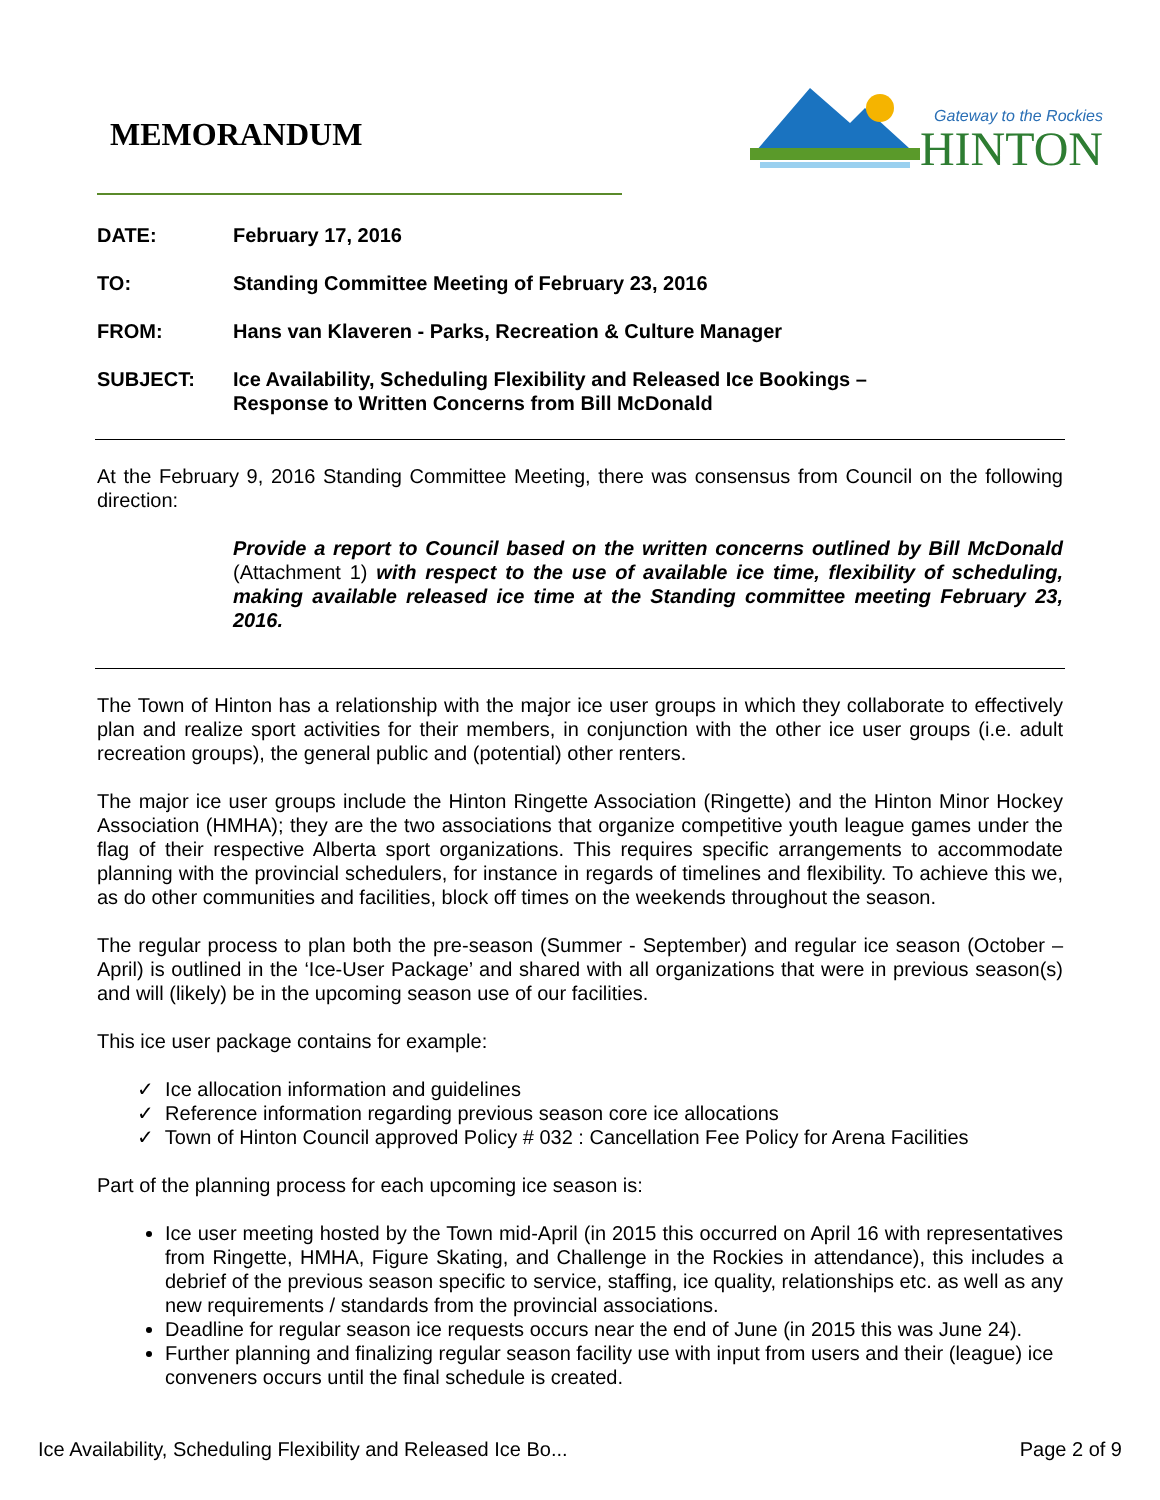MEMORANDUM
Gateway to the Rockies
HINTON
| DATE: | February 17, 2016 |
| TO: | Standing Committee Meeting of February 23, 2016 |
| FROM: | Hans van Klaveren - Parks, Recreation & Culture Manager |
| SUBJECT: | Ice Availability, Scheduling Flexibility and Released Ice Bookings – Response to Written Concerns from Bill McDonald |
At the February 9, 2016 Standing Committee Meeting, there was consensus from Council on the following direction:
Provide a report to Council based on the written concerns outlined by Bill McDonald (Attachment 1) with respect to the use of available ice time, flexibility of scheduling, making available released ice time at the Standing committee meeting February 23, 2016.
The Town of Hinton has a relationship with the major ice user groups in which they collaborate to effectively plan and realize sport activities for their members, in conjunction with the other ice user groups (i.e. adult recreation groups), the general public and (potential) other renters.
The major ice user groups include the Hinton Ringette Association (Ringette) and the Hinton Minor Hockey Association (HMHA); they are the two associations that organize competitive youth league games under the flag of their respective Alberta sport organizations. This requires specific arrangements to accommodate planning with the provincial schedulers, for instance in regards of timelines and flexibility. To achieve this we, as do other communities and facilities, block off times on the weekends throughout the season.
The regular process to plan both the pre-season (Summer - September) and regular ice season (October – April) is outlined in the ‘Ice-User Package’ and shared with all organizations that were in previous season(s) and will (likely) be in the upcoming season use of our facilities.
This ice user package contains for example:
✓ Ice allocation information and guidelines
✓ Reference information regarding previous season core ice allocations
✓ Town of Hinton Council approved Policy # 032 : Cancellation Fee Policy for Arena Facilities
Part of the planning process for each upcoming ice season is:
Ice user meeting hosted by the Town mid-April (in 2015 this occurred on April 16 with representatives from Ringette, HMHA, Figure Skating, and Challenge in the Rockies in attendance), this includes a debrief of the previous season specific to service, staffing, ice quality, relationships etc. as well as any new requirements / standards from the provincial associations.
Deadline for regular season ice requests occurs near the end of June (in 2015 this was June 24).
Further planning and finalizing regular season facility use with input from users and their (league) ice conveners occurs until the final schedule is created.
Ice Availability, Scheduling Flexibility and Released Ice Bo... Page 2 of 9